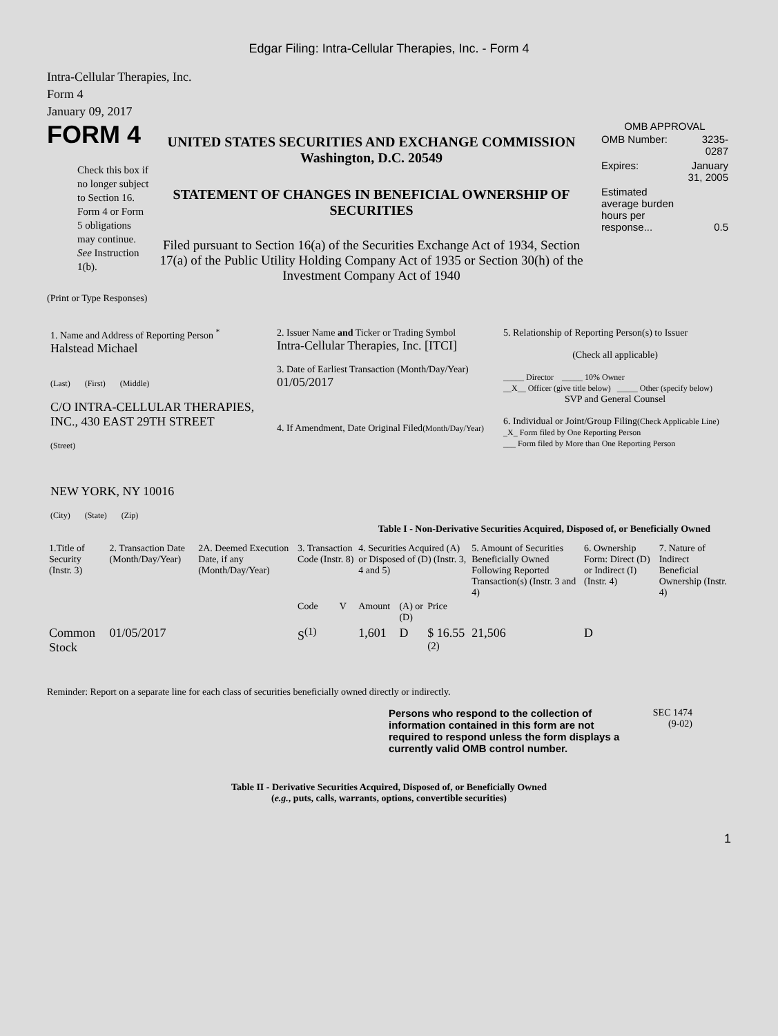Edgar Filing: Intra-Cellular Therapies, Inc. - Form 4
Intra-Cellular Therapies, Inc.
Form 4
January 09, 2017
FORM 4
Check this box if no longer subject to Section 16. Form 4 or Form 5 obligations may continue. See Instruction 1(b).
UNITED STATES SECURITIES AND EXCHANGE COMMISSION
Washington, D.C. 20549
STATEMENT OF CHANGES IN BENEFICIAL OWNERSHIP OF SECURITIES
Filed pursuant to Section 16(a) of the Securities Exchange Act of 1934, Section 17(a) of the Public Utility Holding Company Act of 1935 or Section 30(h) of the Investment Company Act of 1940
OMB APPROVAL
| OMB Number: | 3235-0287 |
| Expires: | January 31, 2005 |
| Estimated average burden hours per response... | 0.5 |
(Print or Type Responses)
| 1. Name and Address of Reporting Person <sup>*</sup> Halstead Michael (Last) (First) (Middle) C/O INTRA-CELLULAR THERAPIES, INC., 430 EAST 29TH STREET (Street) NEW YORK, NY 10016 (City) (State) (Zip) | 2. Issuer Name and Ticker or Trading Symbol Intra-Cellular Therapies, Inc. [ITCI] 3. Date of Earliest Transaction (Month/Day/Year) 01/05/2017 4. If Amendment, Date Original Filed (Month/Day/Year) | 5. Relationship of Reporting Person(s) to Issuer (Check all applicable) _____ Director _____ 10% Owner __X__ Officer (give title below) _____ Other (specify below) SVP and General Counsel 6. Individual or Joint/Group Filing (Check Applicable Line) _X_ Form filed by One Reporting Person ___ Form filed by More than One Reporting Person |
Table I - Non-Derivative Securities Acquired, Disposed of, or Beneficially Owned
| 1.Title of Security (Instr. 3) | 2. Transaction Date (Month/Day/Year) | 2A. Deemed Execution Date, if any (Month/Day/Year) | 3. Transaction Code (Instr. 8) | | 4. Securities Acquired (A) or Disposed of (D) (Instr. 3, 4 and 5) | | | 5. Amount of Securities Beneficially Owned Following Reported Transaction(s) (Instr. 3 and 4) | 6. Ownership Form: Direct (D) or Indirect (I) (Instr. 4) | 7. Nature of Indirect Beneficial Ownership (Instr. 4) |
| --- | --- | --- | --- | --- | --- | --- | --- | --- | --- | --- |
| | | | Code | V | Amount | (A) or (D) | Price | | | |
| Common Stock | 01/05/2017 | | S<sup>(1)</sup> | | 1,601 | D | $ 16.55 <sup>(2)</sup> | 21,506 | D | |
Reminder: Report on a separate line for each class of securities beneficially owned directly or indirectly.
Persons who respond to the collection of information contained in this form are not required to respond unless the form displays a currently valid OMB control number.
SEC 1474
(9-02)
Table II - Derivative Securities Acquired, Disposed of, or Beneficially Owned
(e.g., puts, calls, warrants, options, convertible securities)
1